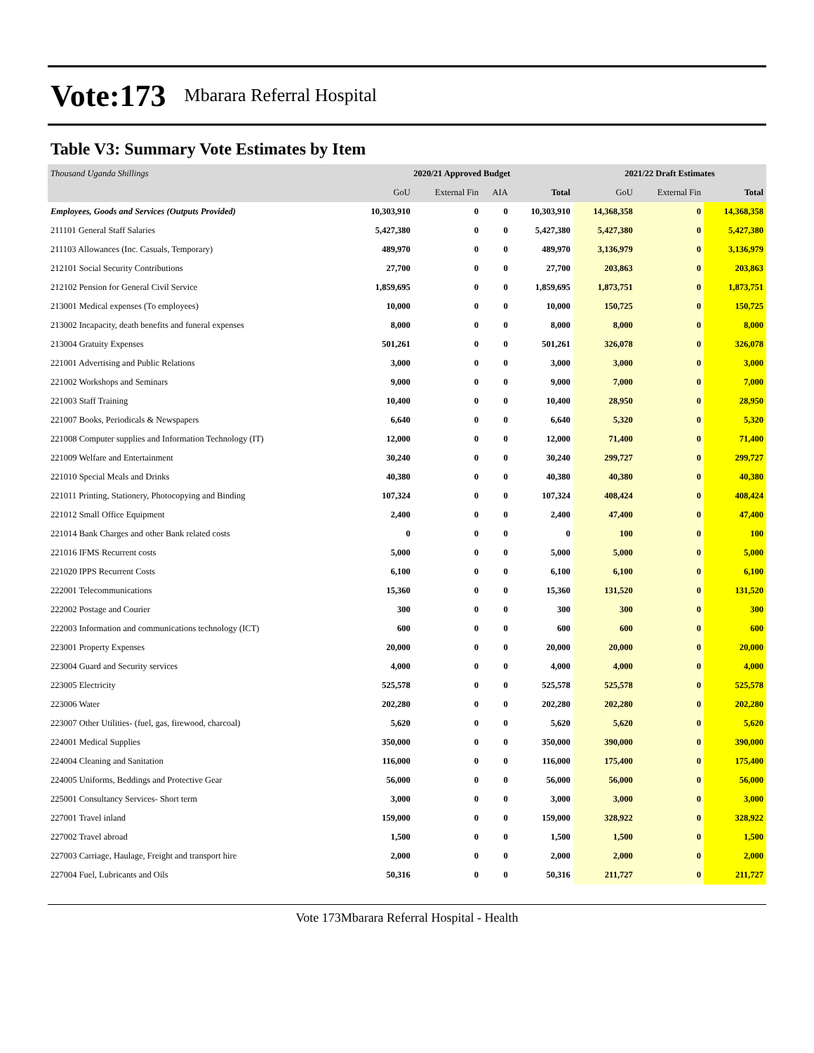Vote:173 Mbarara Referral Hospital
Table V3: Summary Vote Estimates by Item
| Thousand Uganda Shillings | 2020/21 Approved Budget | | | | 2021/22 Draft Estimates | | |
| --- | --- | --- | --- | --- | --- | --- | --- |
| | GoU | External Fin | AIA | Total | GoU | External Fin | Total |
| Employees, Goods and Services (Outputs Provided) | 10,303,910 | 0 | 0 | 10,303,910 | 14,368,358 | 0 | 14,368,358 |
| 211101 General Staff Salaries | 5,427,380 | 0 | 0 | 5,427,380 | 5,427,380 | 0 | 5,427,380 |
| 211103 Allowances (Inc. Casuals, Temporary) | 489,970 | 0 | 0 | 489,970 | 3,136,979 | 0 | 3,136,979 |
| 212101 Social Security Contributions | 27,700 | 0 | 0 | 27,700 | 203,863 | 0 | 203,863 |
| 212102 Pension for General Civil Service | 1,859,695 | 0 | 0 | 1,859,695 | 1,873,751 | 0 | 1,873,751 |
| 213001 Medical expenses (To employees) | 10,000 | 0 | 0 | 10,000 | 150,725 | 0 | 150,725 |
| 213002 Incapacity, death benefits and funeral expenses | 8,000 | 0 | 0 | 8,000 | 8,000 | 0 | 8,000 |
| 213004 Gratuity Expenses | 501,261 | 0 | 0 | 501,261 | 326,078 | 0 | 326,078 |
| 221001 Advertising and Public Relations | 3,000 | 0 | 0 | 3,000 | 3,000 | 0 | 3,000 |
| 221002 Workshops and Seminars | 9,000 | 0 | 0 | 9,000 | 7,000 | 0 | 7,000 |
| 221003 Staff Training | 10,400 | 0 | 0 | 10,400 | 28,950 | 0 | 28,950 |
| 221007 Books, Periodicals & Newspapers | 6,640 | 0 | 0 | 6,640 | 5,320 | 0 | 5,320 |
| 221008 Computer supplies and Information Technology (IT) | 12,000 | 0 | 0 | 12,000 | 71,400 | 0 | 71,400 |
| 221009 Welfare and Entertainment | 30,240 | 0 | 0 | 30,240 | 299,727 | 0 | 299,727 |
| 221010 Special Meals and Drinks | 40,380 | 0 | 0 | 40,380 | 40,380 | 0 | 40,380 |
| 221011 Printing, Stationery, Photocopying and Binding | 107,324 | 0 | 0 | 107,324 | 408,424 | 0 | 408,424 |
| 221012 Small Office Equipment | 2,400 | 0 | 0 | 2,400 | 47,400 | 0 | 47,400 |
| 221014 Bank Charges and other Bank related costs | 0 | 0 | 0 | 0 | 100 | 0 | 100 |
| 221016 IFMS Recurrent costs | 5,000 | 0 | 0 | 5,000 | 5,000 | 0 | 5,000 |
| 221020 IPPS Recurrent Costs | 6,100 | 0 | 0 | 6,100 | 6,100 | 0 | 6,100 |
| 222001 Telecommunications | 15,360 | 0 | 0 | 15,360 | 131,520 | 0 | 131,520 |
| 222002 Postage and Courier | 300 | 0 | 0 | 300 | 300 | 0 | 300 |
| 222003 Information and communications technology (ICT) | 600 | 0 | 0 | 600 | 600 | 0 | 600 |
| 223001 Property Expenses | 20,000 | 0 | 0 | 20,000 | 20,000 | 0 | 20,000 |
| 223004 Guard and Security services | 4,000 | 0 | 0 | 4,000 | 4,000 | 0 | 4,000 |
| 223005 Electricity | 525,578 | 0 | 0 | 525,578 | 525,578 | 0 | 525,578 |
| 223006 Water | 202,280 | 0 | 0 | 202,280 | 202,280 | 0 | 202,280 |
| 223007 Other Utilities- (fuel, gas, firewood, charcoal) | 5,620 | 0 | 0 | 5,620 | 5,620 | 0 | 5,620 |
| 224001 Medical Supplies | 350,000 | 0 | 0 | 350,000 | 390,000 | 0 | 390,000 |
| 224004 Cleaning and Sanitation | 116,000 | 0 | 0 | 116,000 | 175,400 | 0 | 175,400 |
| 224005 Uniforms, Beddings and Protective Gear | 56,000 | 0 | 0 | 56,000 | 56,000 | 0 | 56,000 |
| 225001 Consultancy Services- Short term | 3,000 | 0 | 0 | 3,000 | 3,000 | 0 | 3,000 |
| 227001 Travel inland | 159,000 | 0 | 0 | 159,000 | 328,922 | 0 | 328,922 |
| 227002 Travel abroad | 1,500 | 0 | 0 | 1,500 | 1,500 | 0 | 1,500 |
| 227003 Carriage, Haulage, Freight and transport hire | 2,000 | 0 | 0 | 2,000 | 2,000 | 0 | 2,000 |
| 227004 Fuel, Lubricants and Oils | 50,316 | 0 | 0 | 50,316 | 211,727 | 0 | 211,727 |
Vote 173Mbarara Referral Hospital - Health